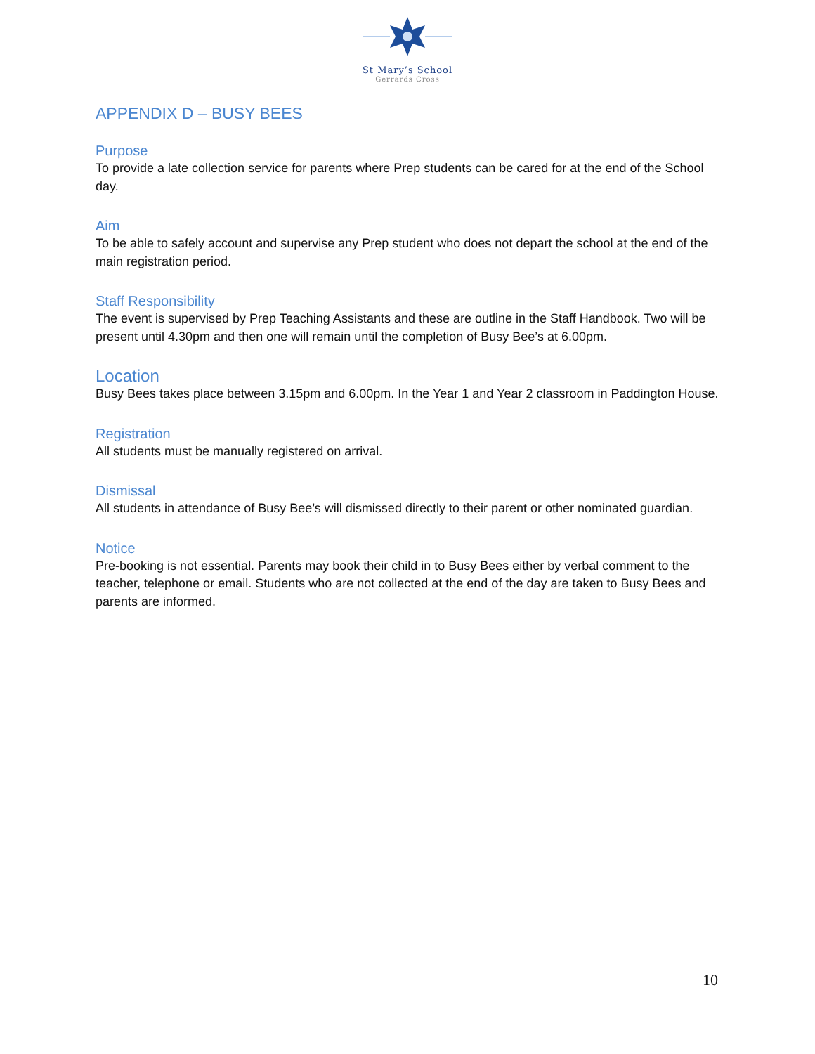St Mary’s School
Gerrards Cross
APPENDIX D – BUSY BEES
Purpose
To provide a late collection service for parents where Prep students can be cared for at the end of the School day.
Aim
To be able to safely account and supervise any Prep student who does not depart the school at the end of the main registration period.
Staff Responsibility
The event is supervised by Prep Teaching Assistants and these are outline in the Staff Handbook. Two will be present until 4.30pm and then one will remain until the completion of Busy Bee’s at 6.00pm.
Location
Busy Bees takes place between 3.15pm and 6.00pm. In the Year 1 and Year 2 classroom in Paddington House.
Registration
All students must be manually registered on arrival.
Dismissal
All students in attendance of Busy Bee’s will dismissed directly to their parent or other nominated guardian.
Notice
Pre-booking is not essential. Parents may book their child in to Busy Bees either by verbal comment to the teacher, telephone or email. Students who are not collected at the end of the day are taken to Busy Bees and parents are informed.
10